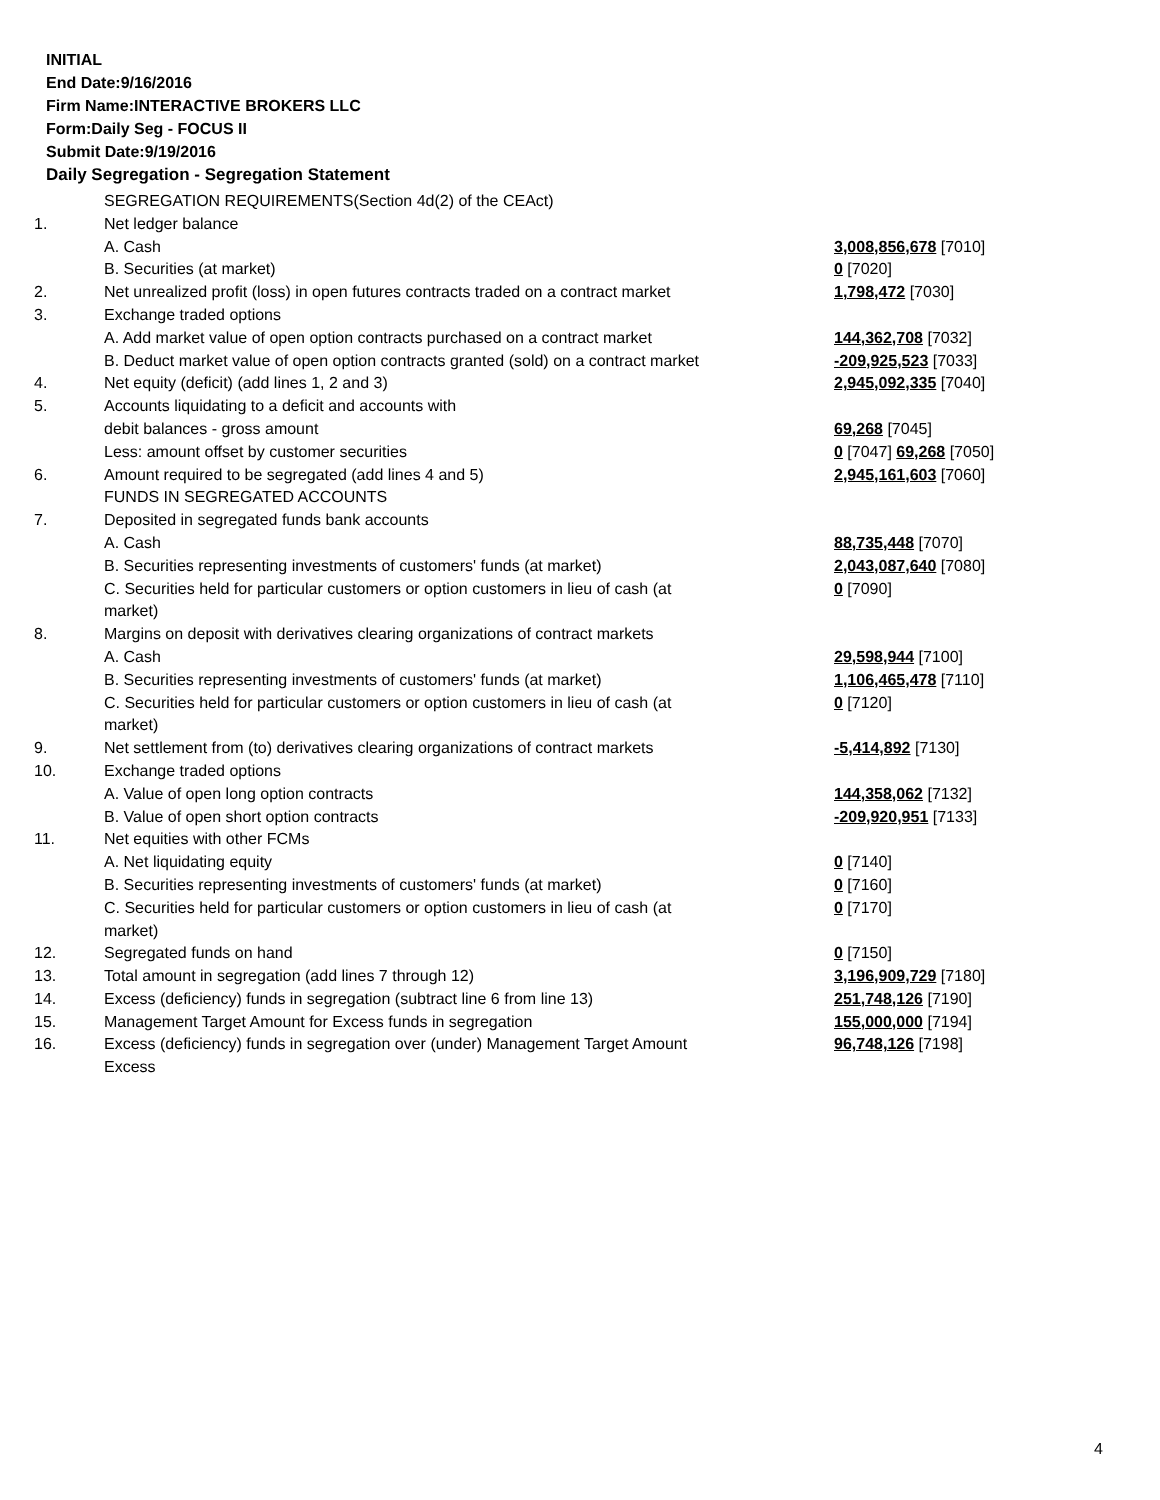INITIAL
End Date:9/16/2016
Firm Name:INTERACTIVE BROKERS LLC
Form:Daily Seg - FOCUS II
Submit Date:9/19/2016
Daily Segregation - Segregation Statement
| | SEGREGATION REQUIREMENTS(Section 4d(2) of the CEAct) | |
| 1. | Net ledger balance | |
| | A. Cash | 3,008,856,678 [7010] |
| | B. Securities (at market) | 0 [7020] |
| 2. | Net unrealized profit (loss) in open futures contracts traded on a contract market | 1,798,472 [7030] |
| 3. | Exchange traded options | |
| | A. Add market value of open option contracts purchased on a contract market | 144,362,708 [7032] |
| | B. Deduct market value of open option contracts granted (sold) on a contract market | -209,925,523 [7033] |
| 4. | Net equity (deficit) (add lines 1, 2 and 3) | 2,945,092,335 [7040] |
| 5. | Accounts liquidating to a deficit and accounts with | |
| | debit balances - gross amount | 69,268 [7045] |
| | Less: amount offset by customer securities | 0 [7047] 69,268 [7050] |
| 6. | Amount required to be segregated (add lines 4 and 5) | 2,945,161,603 [7060] |
| | FUNDS IN SEGREGATED ACCOUNTS | |
| 7. | Deposited in segregated funds bank accounts | |
| | A. Cash | 88,735,448 [7070] |
| | B. Securities representing investments of customers' funds (at market) | 2,043,087,640 [7080] |
| | C. Securities held for particular customers or option customers in lieu of cash (at market) | 0 [7090] |
| 8. | Margins on deposit with derivatives clearing organizations of contract markets | |
| | A. Cash | 29,598,944 [7100] |
| | B. Securities representing investments of customers' funds (at market) | 1,106,465,478 [7110] |
| | C. Securities held for particular customers or option customers in lieu of cash (at market) | 0 [7120] |
| 9. | Net settlement from (to) derivatives clearing organizations of contract markets | -5,414,892 [7130] |
| 10. | Exchange traded options | |
| | A. Value of open long option contracts | 144,358,062 [7132] |
| | B. Value of open short option contracts | -209,920,951 [7133] |
| 11. | Net equities with other FCMs | |
| | A. Net liquidating equity | 0 [7140] |
| | B. Securities representing investments of customers' funds (at market) | 0 [7160] |
| | C. Securities held for particular customers or option customers in lieu of cash (at market) | 0 [7170] |
| 12. | Segregated funds on hand | 0 [7150] |
| 13. | Total amount in segregation (add lines 7 through 12) | 3,196,909,729 [7180] |
| 14. | Excess (deficiency) funds in segregation (subtract line 6 from line 13) | 251,748,126 [7190] |
| 15. | Management Target Amount for Excess funds in segregation | 155,000,000 [7194] |
| 16. | Excess (deficiency) funds in segregation over (under) Management Target Amount Excess | 96,748,126 [7198] |
4